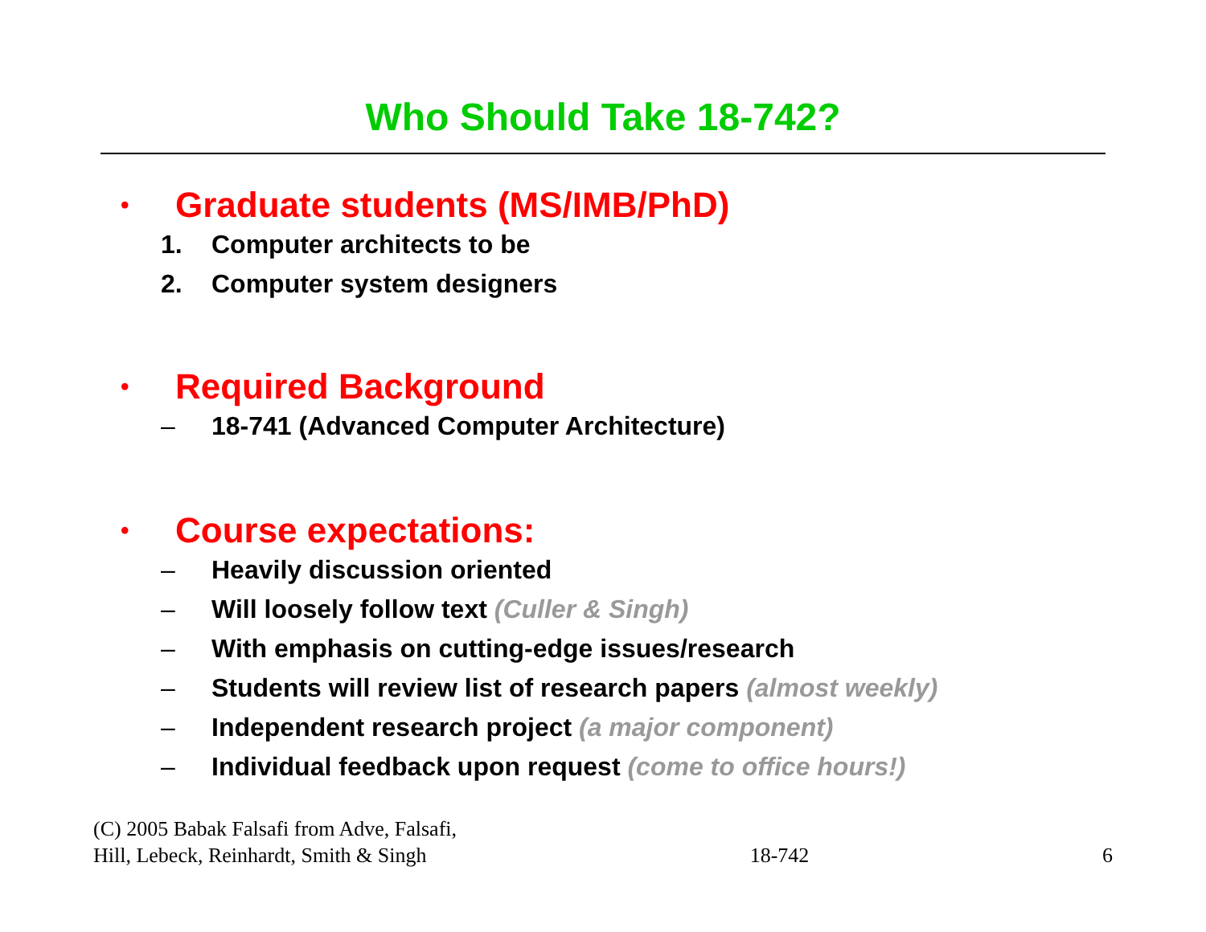Who Should Take 18-742?
• Graduate students (MS/IMB/PhD)
1. Computer architects to be
2. Computer system designers
• Required Background
– 18-741 (Advanced Computer Architecture)
• Course expectations:
– Heavily discussion oriented
– Will loosely follow text (Culler & Singh)
– With emphasis on cutting-edge issues/research
– Students will review list of research papers (almost weekly)
– Independent research project (a major component)
– Individual feedback upon request (come to office hours!)
(C) 2005 Babak Falsafi from Adve, Falsafi,
Hill, Lebeck, Reinhardt, Smith & Singh
18-742
6